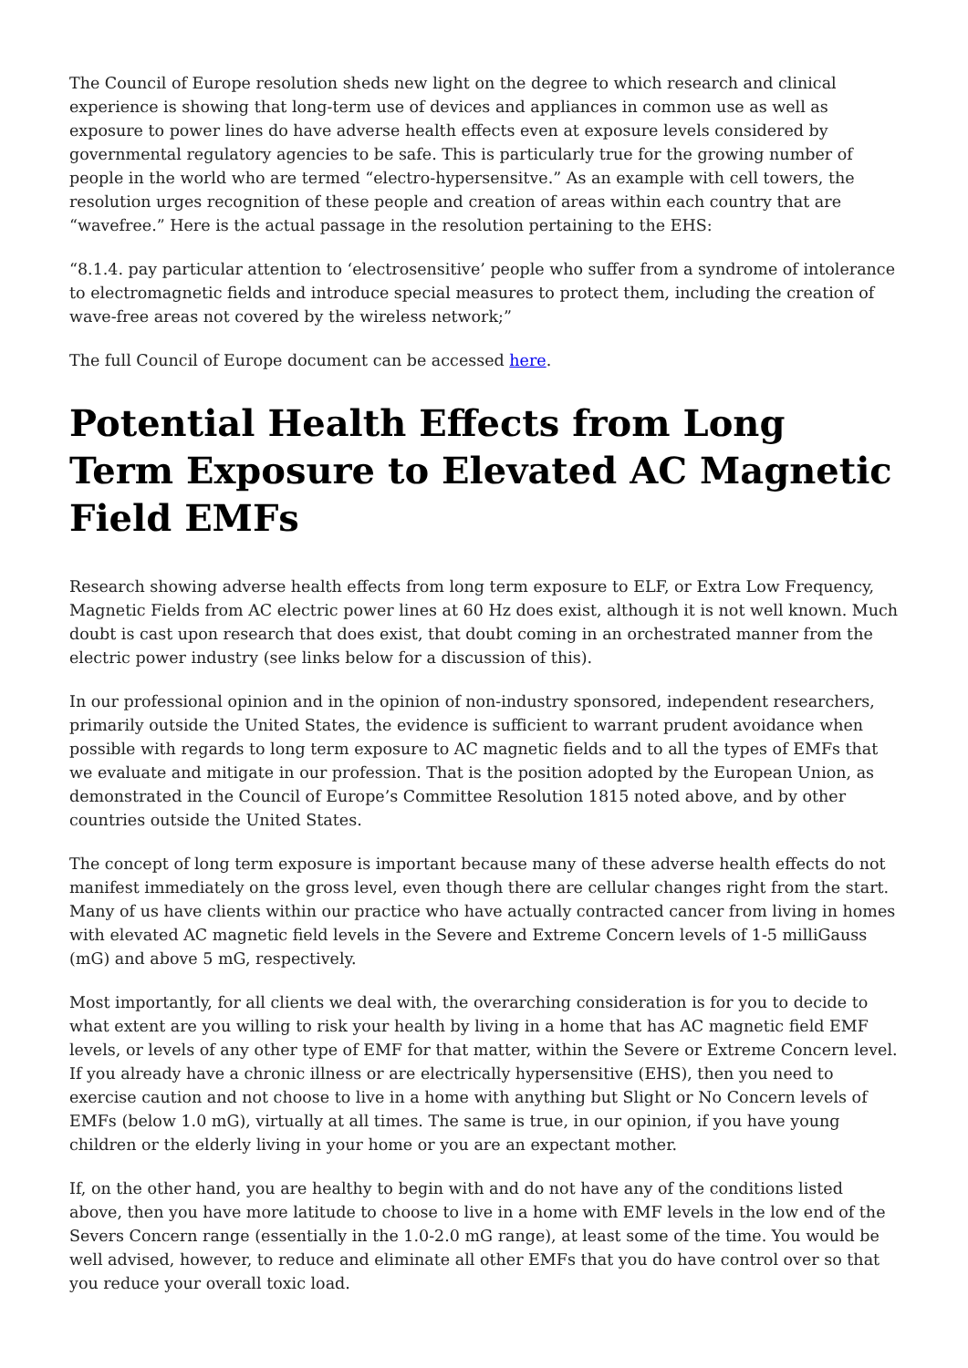The Council of Europe resolution sheds new light on the degree to which research and clinical experience is showing that long-term use of devices and appliances in common use as well as exposure to power lines do have adverse health effects even at exposure levels considered by governmental regulatory agencies to be safe. This is particularly true for the growing number of people in the world who are termed “electro-hypersensitve.” As an example with cell towers, the resolution urges recognition of these people and creation of areas within each country that are “wavefree.” Here is the actual passage in the resolution pertaining to the EHS:
“8.1.4. pay particular attention to ‘electrosensitive’ people who suffer from a syndrome of intolerance to electromagnetic fields and introduce special measures to protect them, including the creation of wave-free areas not covered by the wireless network;”
The full Council of Europe document can be accessed here.
Potential Health Effects from Long Term Exposure to Elevated AC Magnetic Field EMFs
Research showing adverse health effects from long term exposure to ELF, or Extra Low Frequency, Magnetic Fields from AC electric power lines at 60 Hz does exist, although it is not well known. Much doubt is cast upon research that does exist, that doubt coming in an orchestrated manner from the electric power industry (see links below for a discussion of this).
In our professional opinion and in the opinion of non-industry sponsored, independent researchers, primarily outside the United States, the evidence is sufficient to warrant prudent avoidance when possible with regards to long term exposure to AC magnetic fields and to all the types of EMFs that we evaluate and mitigate in our profession. That is the position adopted by the European Union, as demonstrated in the Council of Europe’s Committee Resolution 1815 noted above, and by other countries outside the United States.
The concept of long term exposure is important because many of these adverse health effects do not manifest immediately on the gross level, even though there are cellular changes right from the start. Many of us have clients within our practice who have actually contracted cancer from living in homes with elevated AC magnetic field levels in the Severe and Extreme Concern levels of 1-5 milliGauss (mG) and above 5 mG, respectively.
Most importantly, for all clients we deal with, the overarching consideration is for you to decide to what extent are you willing to risk your health by living in a home that has AC magnetic field EMF levels, or levels of any other type of EMF for that matter, within the Severe or Extreme Concern level. If you already have a chronic illness or are electrically hypersensitive (EHS), then you need to exercise caution and not choose to live in a home with anything but Slight or No Concern levels of EMFs (below 1.0 mG), virtually at all times. The same is true, in our opinion, if you have young children or the elderly living in your home or you are an expectant mother.
If, on the other hand, you are healthy to begin with and do not have any of the conditions listed above, then you have more latitude to choose to live in a home with EMF levels in the low end of the Severs Concern range (essentially in the 1.0-2.0 mG range), at least some of the time. You would be well advised, however, to reduce and eliminate all other EMFs that you do have control over so that you reduce your overall toxic load.